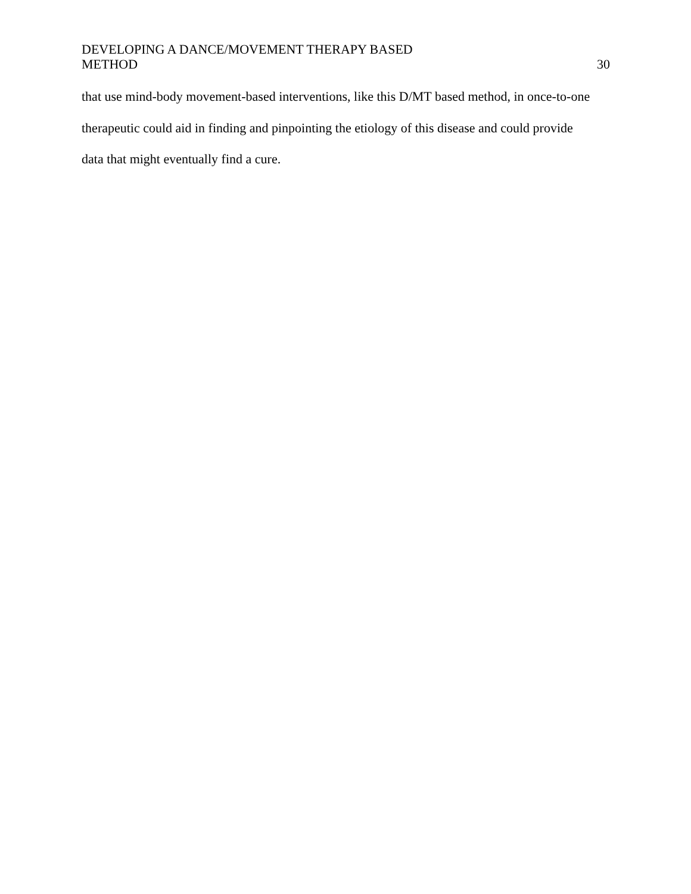DEVELOPING A DANCE/MOVEMENT THERAPY BASED
METHOD
30
that use mind-body movement-based interventions, like this D/MT based method, in once-to-one
therapeutic could aid in finding and pinpointing the etiology of this disease and could provide
data that might eventually find a cure.